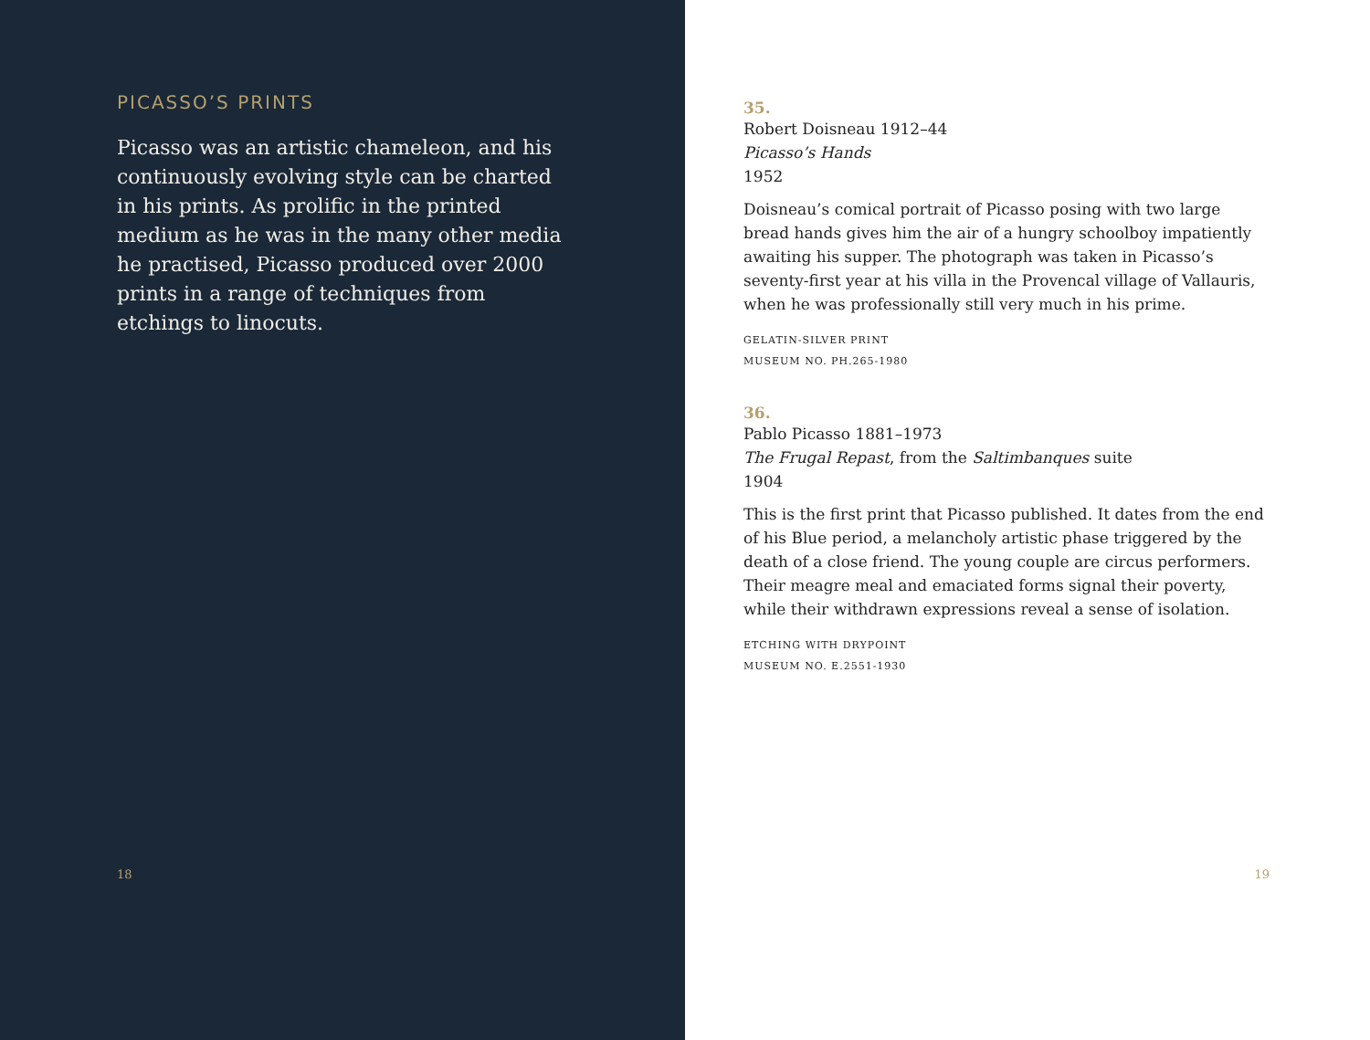PICASSO’S PRINTS
Picasso was an artistic chameleon, and his continuously evolving style can be charted in his prints. As prolific in the printed medium as he was in the many other media he practised, Picasso produced over 2000 prints in a range of techniques from etchings to linocuts.
18
35.
Robert Doisneau 1912–44
Picasso’s Hands
1952
Doisneau’s comical portrait of Picasso posing with two large bread hands gives him the air of a hungry schoolboy impatiently awaiting his supper. The photograph was taken in Picasso’s seventy-first year at his villa in the Provencal village of Vallauris, when he was professionally still very much in his prime.
GELATIN-SILVER PRINT
MUSEUM NO. PH.265-1980
36.
Pablo Picasso 1881–1973
The Frugal Repast, from the Saltimbanques suite
1904
This is the first print that Picasso published. It dates from the end of his Blue period, a melancholy artistic phase triggered by the death of a close friend. The young couple are circus performers. Their meagre meal and emaciated forms signal their poverty, while their withdrawn expressions reveal a sense of isolation.
ETCHING WITH DRYPOINT
MUSEUM NO. E.2551-1930
19